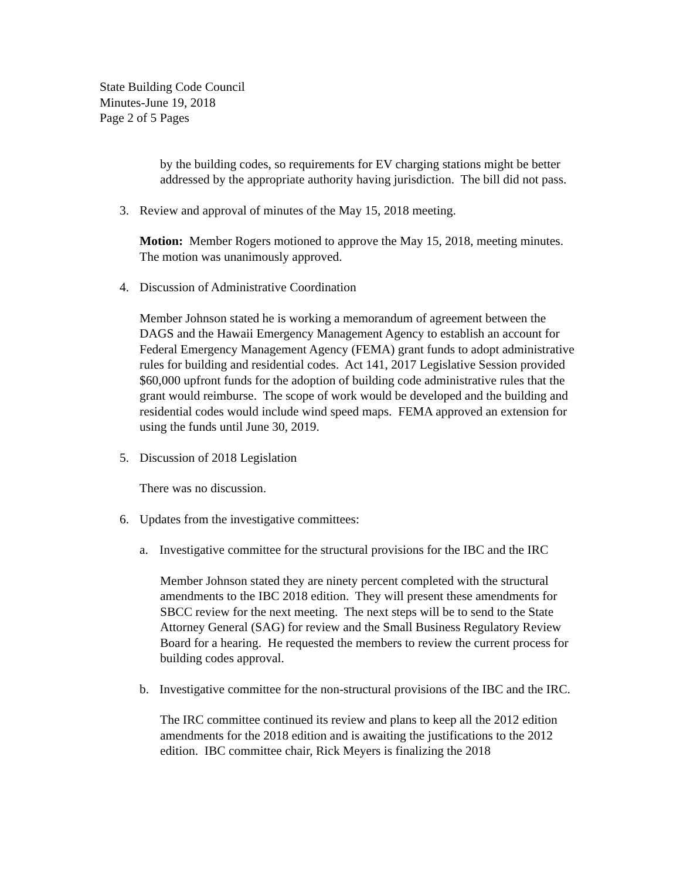State Building Code Council
Minutes-June 19, 2018
Page 2 of 5 Pages
by the building codes, so requirements for EV charging stations might be better addressed by the appropriate authority having jurisdiction. The bill did not pass.
3. Review and approval of minutes of the May 15, 2018 meeting.
Motion: Member Rogers motioned to approve the May 15, 2018, meeting minutes. The motion was unanimously approved.
4. Discussion of Administrative Coordination
Member Johnson stated he is working a memorandum of agreement between the DAGS and the Hawaii Emergency Management Agency to establish an account for Federal Emergency Management Agency (FEMA) grant funds to adopt administrative rules for building and residential codes. Act 141, 2017 Legislative Session provided $60,000 upfront funds for the adoption of building code administrative rules that the grant would reimburse. The scope of work would be developed and the building and residential codes would include wind speed maps. FEMA approved an extension for using the funds until June 30, 2019.
5. Discussion of 2018 Legislation
There was no discussion.
6. Updates from the investigative committees:
a. Investigative committee for the structural provisions for the IBC and the IRC
Member Johnson stated they are ninety percent completed with the structural amendments to the IBC 2018 edition. They will present these amendments for SBCC review for the next meeting. The next steps will be to send to the State Attorney General (SAG) for review and the Small Business Regulatory Review Board for a hearing. He requested the members to review the current process for building codes approval.
b. Investigative committee for the non-structural provisions of the IBC and the IRC.
The IRC committee continued its review and plans to keep all the 2012 edition amendments for the 2018 edition and is awaiting the justifications to the 2012 edition. IBC committee chair, Rick Meyers is finalizing the 2018